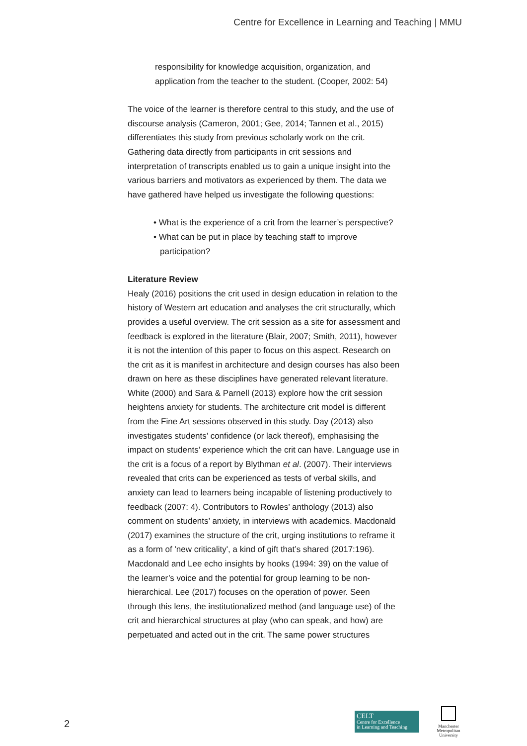Centre for Excellence in Learning and Teaching | MMU
responsibility for knowledge acquisition, organization, and application from the teacher to the student. (Cooper, 2002: 54)
The voice of the learner is therefore central to this study, and the use of discourse analysis (Cameron, 2001; Gee, 2014; Tannen et al., 2015) differentiates this study from previous scholarly work on the crit. Gathering data directly from participants in crit sessions and interpretation of transcripts enabled us to gain a unique insight into the various barriers and motivators as experienced by them. The data we have gathered have helped us investigate the following questions:
• What is the experience of a crit from the learner’s perspective?
• What can be put in place by teaching staff to improve participation?
Literature Review
Healy (2016) positions the crit used in design education in relation to the history of Western art education and analyses the crit structurally, which provides a useful overview. The crit session as a site for assessment and feedback is explored in the literature (Blair, 2007; Smith, 2011), however it is not the intention of this paper to focus on this aspect. Research on the crit as it is manifest in architecture and design courses has also been drawn on here as these disciplines have generated relevant literature. White (2000) and Sara & Parnell (2013) explore how the crit session heightens anxiety for students. The architecture crit model is different from the Fine Art sessions observed in this study. Day (2013) also investigates students’ confidence (or lack thereof), emphasising the impact on students’ experience which the crit can have. Language use in the crit is a focus of a report by Blythman et al. (2007). Their interviews revealed that crits can be experienced as tests of verbal skills, and anxiety can lead to learners being incapable of listening productively to feedback (2007: 4). Contributors to Rowles’ anthology (2013) also comment on students’ anxiety, in interviews with academics. Macdonald (2017) examines the structure of the crit, urging institutions to reframe it as a form of 'new criticality', a kind of gift that’s shared (2017:196). Macdonald and Lee echo insights by hooks (1994: 39) on the value of the learner’s voice and the potential for group learning to be non-hierarchical. Lee (2017) focuses on the operation of power. Seen through this lens, the institutionalized method (and language use) of the crit and hierarchical structures at play (who can speak, and how) are perpetuated and acted out in the crit. The same power structures
2
CELT
Centre for Excellence
in Learning and Teaching
Manchester
Metropolitan
University